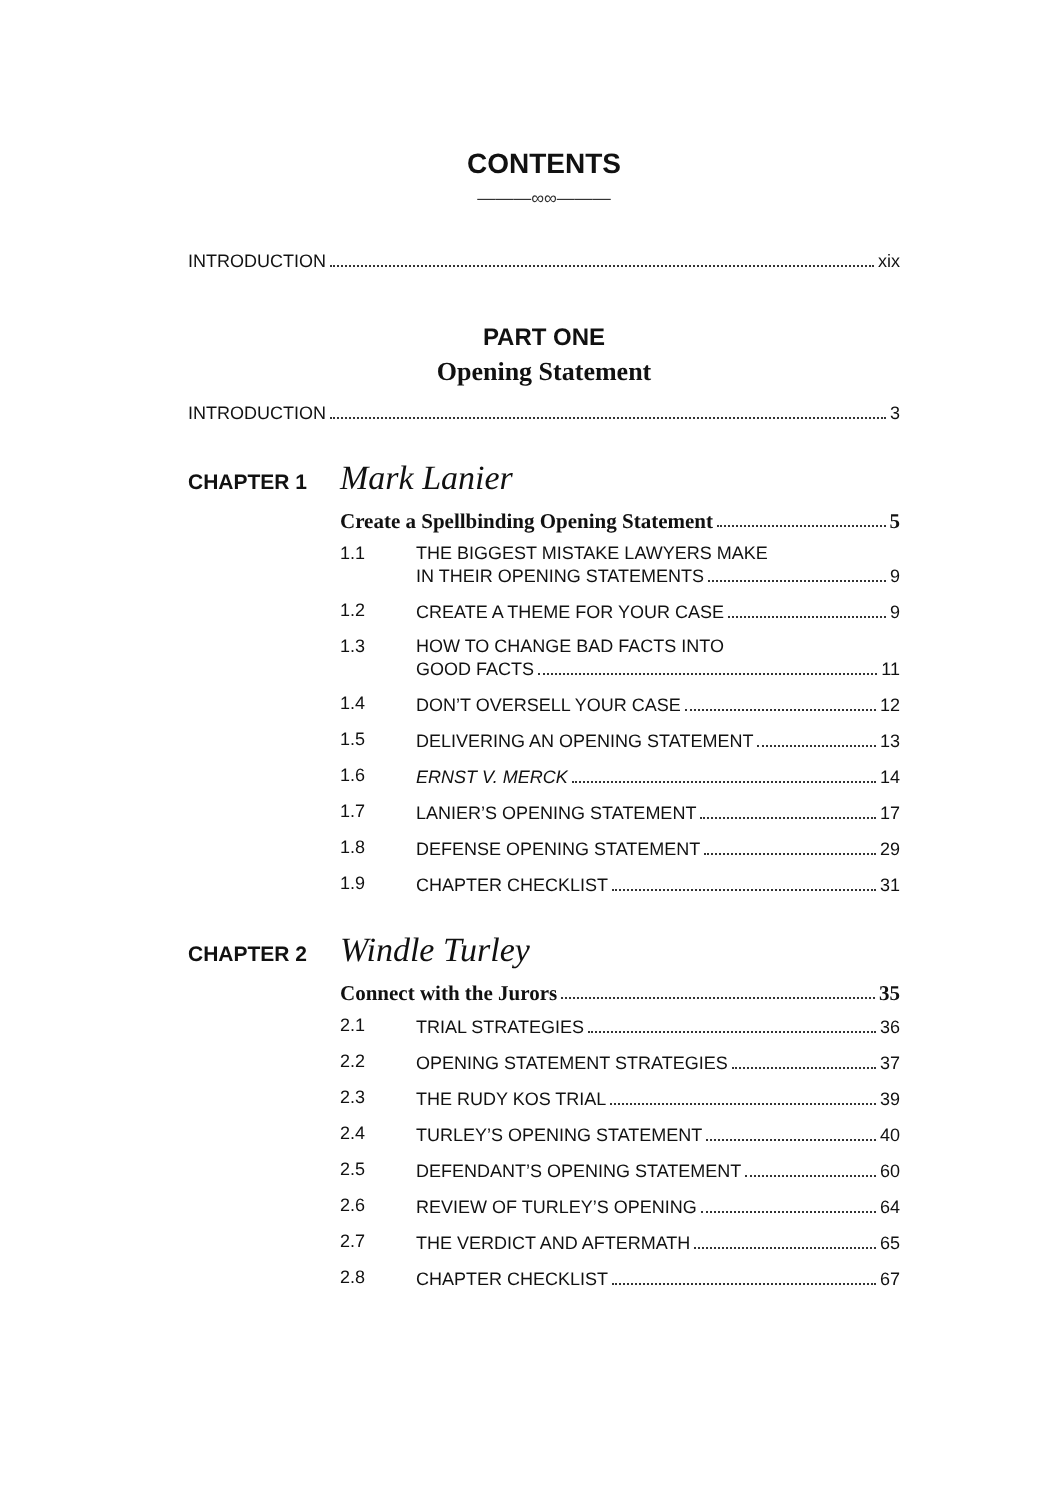CONTENTS
———∞∞———
INTRODUCTION xix
PART ONE
Opening Statement
INTRODUCTION 3
CHAPTER 1 Mark Lanier
Create a Spellbinding Opening Statement 5
1.1 THE BIGGEST MISTAKE LAWYERS MAKE
IN THEIR OPENING STATEMENTS 9
1.2 CREATE A THEME FOR YOUR CASE 9
1.3 HOW TO CHANGE BAD FACTS INTO
GOOD FACTS 11
1.4 DON’T OVERSELL YOUR CASE 12
1.5 DELIVERING AN OPENING STATEMENT 13
1.6 ERNST V. MERCK 14
1.7 LANIER’S OPENING STATEMENT 17
1.8 DEFENSE OPENING STATEMENT 29
1.9 CHAPTER CHECKLIST 31
CHAPTER 2 Windle Turley
Connect with the Jurors 35
2.1 TRIAL STRATEGIES 36
2.2 OPENING STATEMENT STRATEGIES 37
2.3 THE RUDY KOS TRIAL 39
2.4 TURLEY’S OPENING STATEMENT 40
2.5 DEFENDANT’S OPENING STATEMENT 60
2.6 REVIEW OF TURLEY’S OPENING 64
2.7 THE VERDICT AND AFTERMATH 65
2.8 CHAPTER CHECKLIST 67